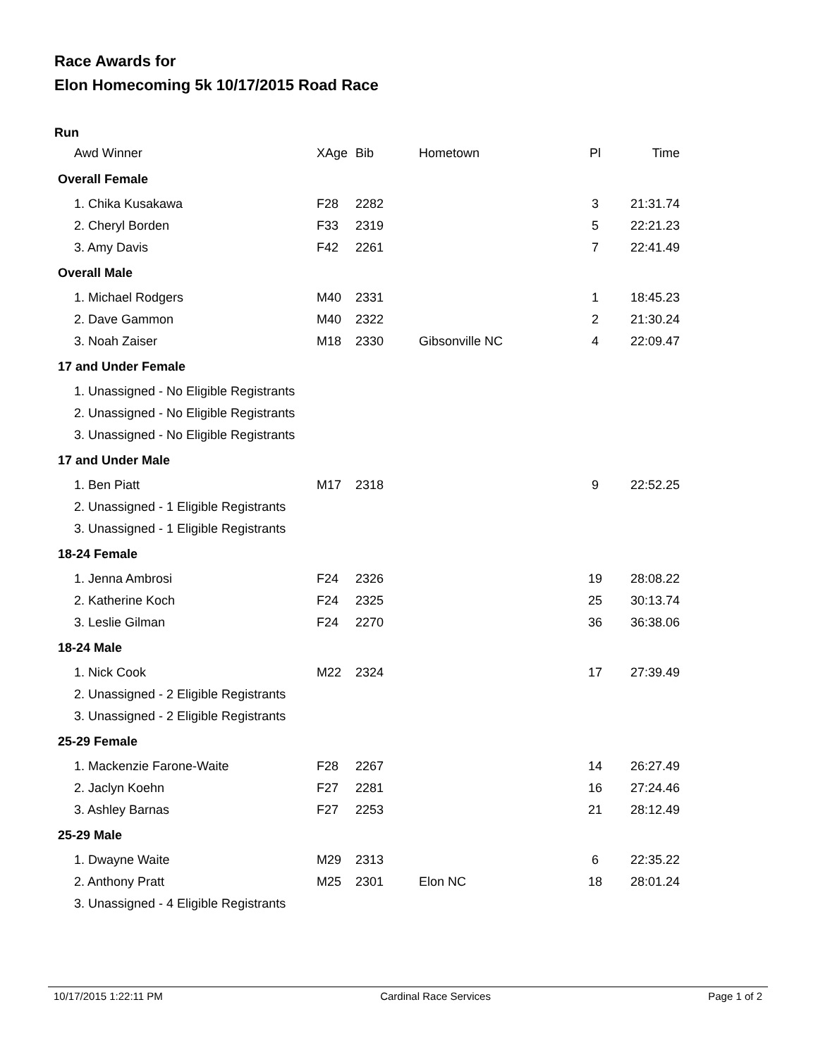Race Awards for
Elon Homecoming 5k 10/17/2015 Road Race
Run
| Awd Winner | XAge | Bib | Hometown | Pl | Time |
| --- | --- | --- | --- | --- | --- |
| Overall Female | | | | | |
| 1. Chika Kusakawa | F28 | 2282 | | 3 | 21:31.74 |
| 2. Cheryl Borden | F33 | 2319 | | 5 | 22:21.23 |
| 3. Amy Davis | F42 | 2261 | | 7 | 22:41.49 |
| Overall Male | | | | | |
| 1. Michael Rodgers | M40 | 2331 | | 1 | 18:45.23 |
| 2. Dave Gammon | M40 | 2322 | | 2 | 21:30.24 |
| 3. Noah Zaiser | M18 | 2330 | Gibsonville NC | 4 | 22:09.47 |
| 17 and Under Female | | | | | |
| 1. Unassigned - No Eligible Registrants | | | | | |
| 2. Unassigned - No Eligible Registrants | | | | | |
| 3. Unassigned - No Eligible Registrants | | | | | |
| 17 and Under Male | | | | | |
| 1. Ben Piatt | M17 | 2318 | | 9 | 22:52.25 |
| 2. Unassigned - 1 Eligible Registrants | | | | | |
| 3. Unassigned - 1 Eligible Registrants | | | | | |
| 18-24 Female | | | | | |
| 1. Jenna Ambrosi | F24 | 2326 | | 19 | 28:08.22 |
| 2. Katherine Koch | F24 | 2325 | | 25 | 30:13.74 |
| 3. Leslie Gilman | F24 | 2270 | | 36 | 36:38.06 |
| 18-24 Male | | | | | |
| 1. Nick Cook | M22 | 2324 | | 17 | 27:39.49 |
| 2. Unassigned - 2 Eligible Registrants | | | | | |
| 3. Unassigned - 2 Eligible Registrants | | | | | |
| 25-29 Female | | | | | |
| 1. Mackenzie Farone-Waite | F28 | 2267 | | 14 | 26:27.49 |
| 2. Jaclyn Koehn | F27 | 2281 | | 16 | 27:24.46 |
| 3. Ashley Barnas | F27 | 2253 | | 21 | 28:12.49 |
| 25-29 Male | | | | | |
| 1. Dwayne Waite | M29 | 2313 | | 6 | 22:35.22 |
| 2. Anthony Pratt | M25 | 2301 | Elon NC | 18 | 28:01.24 |
| 3. Unassigned - 4 Eligible Registrants | | | | | |
10/17/2015 1:22:11 PM Cardinal Race Services Page 1 of 2